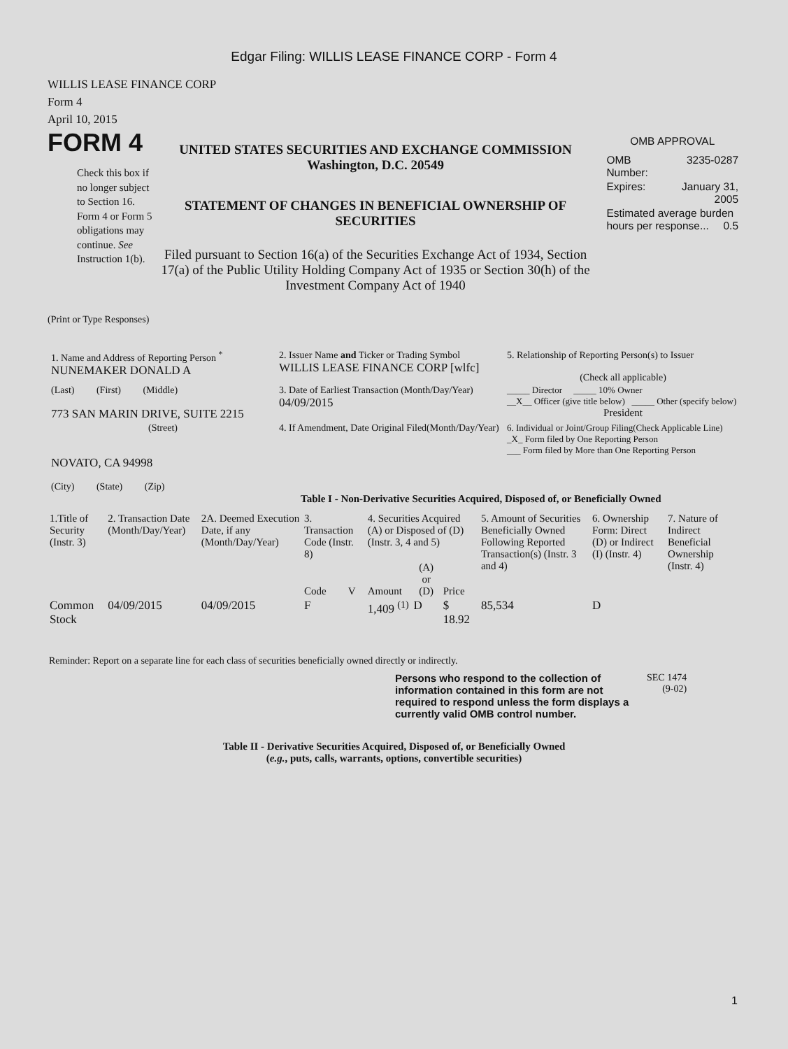Edgar Filing: WILLIS LEASE FINANCE CORP - Form 4
WILLIS LEASE FINANCE CORP
Form 4
April 10, 2015
FORM 4
Check this box if no longer subject to Section 16. Form 4 or Form 5 obligations may continue. See Instruction 1(b).
UNITED STATES SECURITIES AND EXCHANGE COMMISSION
Washington, D.C. 20549
STATEMENT OF CHANGES IN BENEFICIAL OWNERSHIP OF SECURITIES
Filed pursuant to Section 16(a) of the Securities Exchange Act of 1934, Section 17(a) of the Public Utility Holding Company Act of 1935 or Section 30(h) of the Investment Company Act of 1940
OMB APPROVAL
| OMB Number: | 3235-0287 |
| Expires: | January 31, 2005 |
| Estimated average burden hours per response... 0.5 | |
(Print or Type Responses)
| 1. Name and Address of Reporting Person <sup>*</sup> NUNEMAKER DONALD A | 2. Issuer Name and Ticker or Trading Symbol WILLIS LEASE FINANCE CORP [wlfc] | 5. Relationship of Reporting Person(s) to Issuer (Check all applicable) |
| (Last) (First) (Middle) 773 SAN MARIN DRIVE, SUITE 2215 | 3. Date of Earliest Transaction (Month/Day/Year) 04/09/2015 | _____ Director _____ 10% Owner __X__ Officer (give title below) _____ Other (specify below) President |
| (Street) NOVATO, CA 94998 (City) (State) (Zip) | 4. If Amendment, Date Original Filed(Month/Day/Year) | 6. Individual or Joint/Group Filing(Check Applicable Line) _X_ Form filed by One Reporting Person ___ Form filed by More than One Reporting Person |
Table I - Non-Derivative Securities Acquired, Disposed of, or Beneficially Owned
| 1.Title of Security (Instr. 3) | 2. Transaction Date (Month/Day/Year) | 2A. Deemed Execution Date, if any (Month/Day/Year) | 3. Transaction Code (Instr. 8) | | 4. Securities Acquired (A) or Disposed of (D) (Instr. 3, 4 and 5) | | | 5. Amount of Securities Beneficially Owned Following Reported Transaction(s) (Instr. 3 and 4) | 6. Ownership Form: Direct (D) or Indirect (I) (Instr. 4) | 7. Nature of Indirect Beneficial Ownership (Instr. 4) |
| --- | --- | --- | --- | --- | --- | --- | --- | --- | --- | --- |
| | | | Code | V | Amount | (A) or (D) | Price | | | |
| Common Stock | 04/09/2015 | 04/09/2015 | F | | 1,409 <sup>(1)</sup> | D | $ 18.92 | 85,534 | D | |
Reminder: Report on a separate line for each class of securities beneficially owned directly or indirectly.
Persons who respond to the collection of information contained in this form are not required to respond unless the form displays a currently valid OMB control number.
SEC 1474
(9-02)
Table II - Derivative Securities Acquired, Disposed of, or Beneficially Owned
(e.g., puts, calls, warrants, options, convertible securities)
1